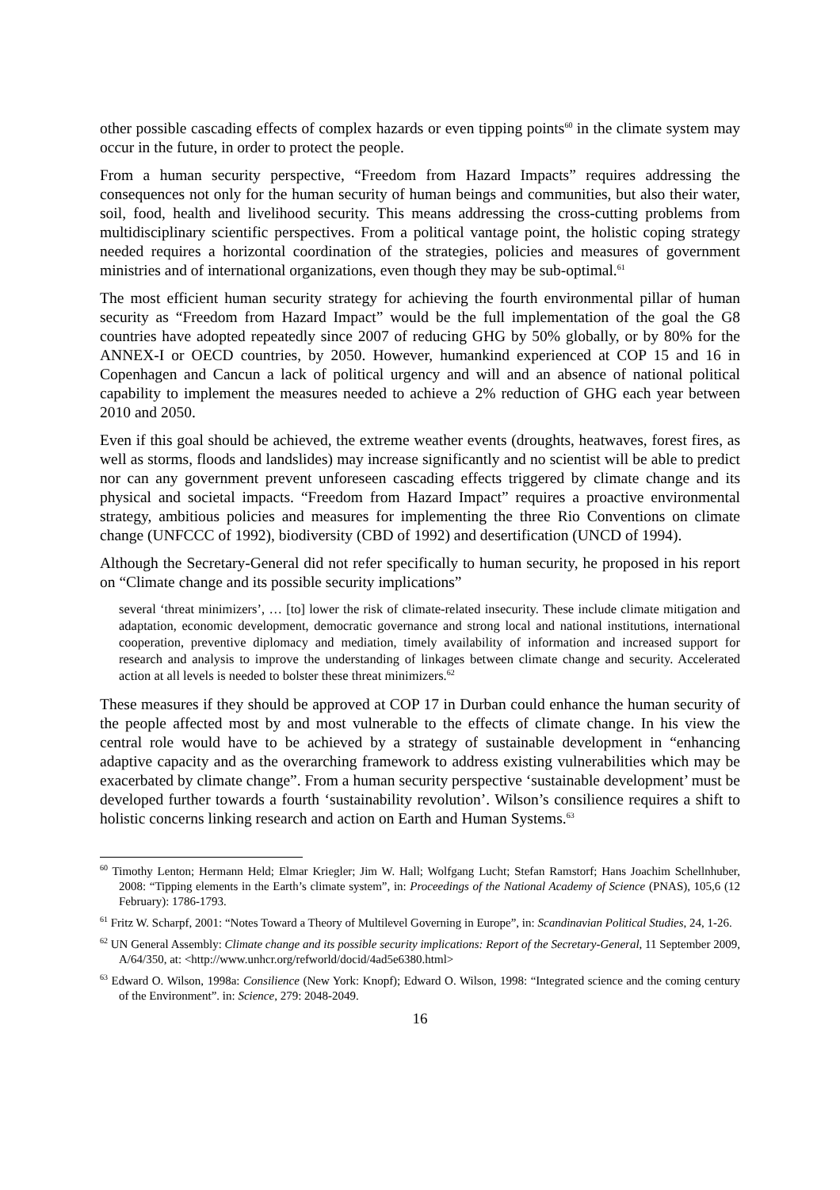other possible cascading effects of complex hazards or even tipping points<sup>60</sup> in the climate system may occur in the future, in order to protect the people.
From a human security perspective, “Freedom from Hazard Impacts” requires addressing the consequences not only for the human security of human beings and communities, but also their water, soil, food, health and livelihood security. This means addressing the cross-cutting problems from multidisciplinary scientific perspectives. From a political vantage point, the holistic coping strategy needed requires a horizontal coordination of the strategies, policies and measures of government ministries and of international organizations, even though they may be sub-optimal.<sup>61</sup>
The most efficient human security strategy for achieving the fourth environmental pillar of human security as “Freedom from Hazard Impact” would be the full implementation of the goal the G8 countries have adopted repeatedly since 2007 of reducing GHG by 50% globally, or by 80% for the ANNEX-I or OECD countries, by 2050. However, humankind experienced at COP 15 and 16 in Copenhagen and Cancun a lack of political urgency and will and an absence of national political capability to implement the measures needed to achieve a 2% reduction of GHG each year between 2010 and 2050.
Even if this goal should be achieved, the extreme weather events (droughts, heatwaves, forest fires, as well as storms, floods and landslides) may increase significantly and no scientist will be able to predict nor can any government prevent unforeseen cascading effects triggered by climate change and its physical and societal impacts. “Freedom from Hazard Impact” requires a proactive environmental strategy, ambitious policies and measures for implementing the three Rio Conventions on climate change (UNFCCC of 1992), biodiversity (CBD of 1992) and desertification (UNCD of 1994).
Although the Secretary-General did not refer specifically to human security, he proposed in his report on “Climate change and its possible security implications”
several ‘threat minimizers’, … [to] lower the risk of climate-related insecurity. These include climate mitigation and adaptation, economic development, democratic governance and strong local and national institutions, international cooperation, preventive diplomacy and mediation, timely availability of information and increased support for research and analysis to improve the understanding of linkages between climate change and security. Accelerated action at all levels is needed to bolster these threat minimizers.<sup>62</sup>
These measures if they should be approved at COP 17 in Durban could enhance the human security of the people affected most by and most vulnerable to the effects of climate change. In his view the central role would have to be achieved by a strategy of sustainable development in “enhancing adaptive capacity and as the overarching framework to address existing vulnerabilities which may be exacerbated by climate change”. From a human security perspective ‘sustainable development’ must be developed further towards a fourth ‘sustainability revolution’. Wilson’s consilience requires a shift to holistic concerns linking research and action on Earth and Human Systems.<sup>63</sup>
<sup>60</sup> Timothy Lenton; Hermann Held; Elmar Kriegler; Jim W. Hall; Wolfgang Lucht; Stefan Ramstorf; Hans Joachim Schellnhuber, 2008: “Tipping elements in the Earth’s climate system”, in: Proceedings of the National Academy of Science (PNAS), 105,6 (12 February): 1786-1793.
<sup>61</sup> Fritz W. Scharpf, 2001: “Notes Toward a Theory of Multilevel Governing in Europe”, in: Scandinavian Political Studies, 24, 1-26.
<sup>62</sup> UN General Assembly: Climate change and its possible security implications: Report of the Secretary-General, 11 September 2009, A/64/350, at: <http://www.unhcr.org/refworld/docid/4ad5e6380.html>
<sup>63</sup> Edward O. Wilson, 1998a: Consilience (New York: Knopf); Edward O. Wilson, 1998: “Integrated science and the coming century of the Environment”. in: Science, 279: 2048-2049.
16